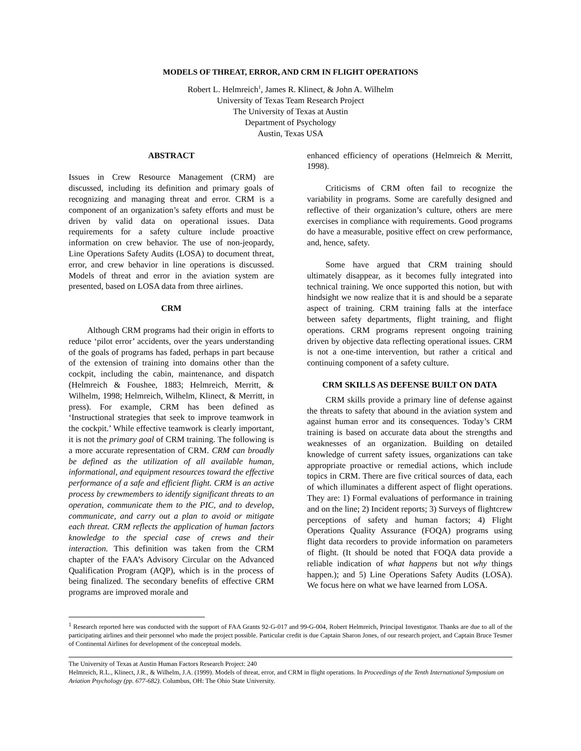MODELS OF THREAT, ERROR, AND CRM IN FLIGHT OPERATIONS
Robert L. Helmreich<sup>1</sup>, James R. Klinect, & John A. Wilhelm
University of Texas Team Research Project
The University of Texas at Austin
Department of Psychology
Austin, Texas USA
ABSTRACT
Issues in Crew Resource Management (CRM) are discussed, including its definition and primary goals of recognizing and managing threat and error. CRM is a component of an organization’s safety efforts and must be driven by valid data on operational issues. Data requirements for a safety culture include proactive information on crew behavior. The use of non-jeopardy, Line Operations Safety Audits (LOSA) to document threat, error, and crew behavior in line operations is discussed. Models of threat and error in the aviation system are presented, based on LOSA data from three airlines.
CRM
Although CRM programs had their origin in efforts to reduce ‘pilot error’ accidents, over the years understanding of the goals of programs has faded, perhaps in part because of the extension of training into domains other than the cockpit, including the cabin, maintenance, and dispatch (Helmreich & Foushee, 1883; Helmreich, Merritt, & Wilhelm, 1998; Helmreich, Wilhelm, Klinect, & Merritt, in press). For example, CRM has been defined as ‘Instructional strategies that seek to improve teamwork in the cockpit.’ While effective teamwork is clearly important, it is not the primary goal of CRM training. The following is a more accurate representation of CRM. CRM can broadly be defined as the utilization of all available human, informational, and equipment resources toward the effective performance of a safe and efficient flight. CRM is an active process by crewmembers to identify significant threats to an operation, communicate them to the PIC, and to develop, communicate, and carry out a plan to avoid or mitigate each threat. CRM reflects the application of human factors knowledge to the special case of crews and their interaction. This definition was taken from the CRM chapter of the FAA’s Advisory Circular on the Advanced Qualification Program (AQP), which is in the process of being finalized. The secondary benefits of effective CRM programs are improved morale and
enhanced efficiency of operations (Helmreich & Merritt, 1998).
Criticisms of CRM often fail to recognize the variability in programs. Some are carefully designed and reflective of their organization’s culture, others are mere exercises in compliance with requirements. Good programs do have a measurable, positive effect on crew performance, and, hence, safety.
Some have argued that CRM training should ultimately disappear, as it becomes fully integrated into technical training. We once supported this notion, but with hindsight we now realize that it is and should be a separate aspect of training. CRM training falls at the interface between safety departments, flight training, and flight operations. CRM programs represent ongoing training driven by objective data reflecting operational issues. CRM is not a one-time intervention, but rather a critical and continuing component of a safety culture.
CRM SKILLS AS DEFENSE BUILT ON DATA
CRM skills provide a primary line of defense against the threats to safety that abound in the aviation system and against human error and its consequences. Today’s CRM training is based on accurate data about the strengths and weaknesses of an organization. Building on detailed knowledge of current safety issues, organizations can take appropriate proactive or remedial actions, which include topics in CRM. There are five critical sources of data, each of which illuminates a different aspect of flight operations. They are: 1) Formal evaluations of performance in training and on the line; 2) Incident reports; 3) Surveys of flightcrew perceptions of safety and human factors; 4) Flight Operations Quality Assurance (FOQA) programs using flight data recorders to provide information on parameters of flight. (It should be noted that FOQA data provide a reliable indication of what happens but not why things happen.); and 5) Line Operations Safety Audits (LOSA). We focus here on what we have learned from LOSA.
<sup>1</sup> Research reported here was conducted with the support of FAA Grants 92-G-017 and 99-G-004, Robert Helmreich, Principal Investigator. Thanks are due to all of the participating airlines and their personnel who made the project possible. Particular credit is due Captain Sharon Jones, of our research project, and Captain Bruce Tesmer of Continental Airlines for development of the conceptual models.
The University of Texas at Austin Human Factors Research Project: 240
Helmreich, R.L., Klinect, J.R., & Wilhelm, J.A. (1999). Models of threat, error, and CRM in flight operations. In Proceedings of the Tenth International Symposium on Aviation Psychology (pp. 677-682). Columbus, OH: The Ohio State University.